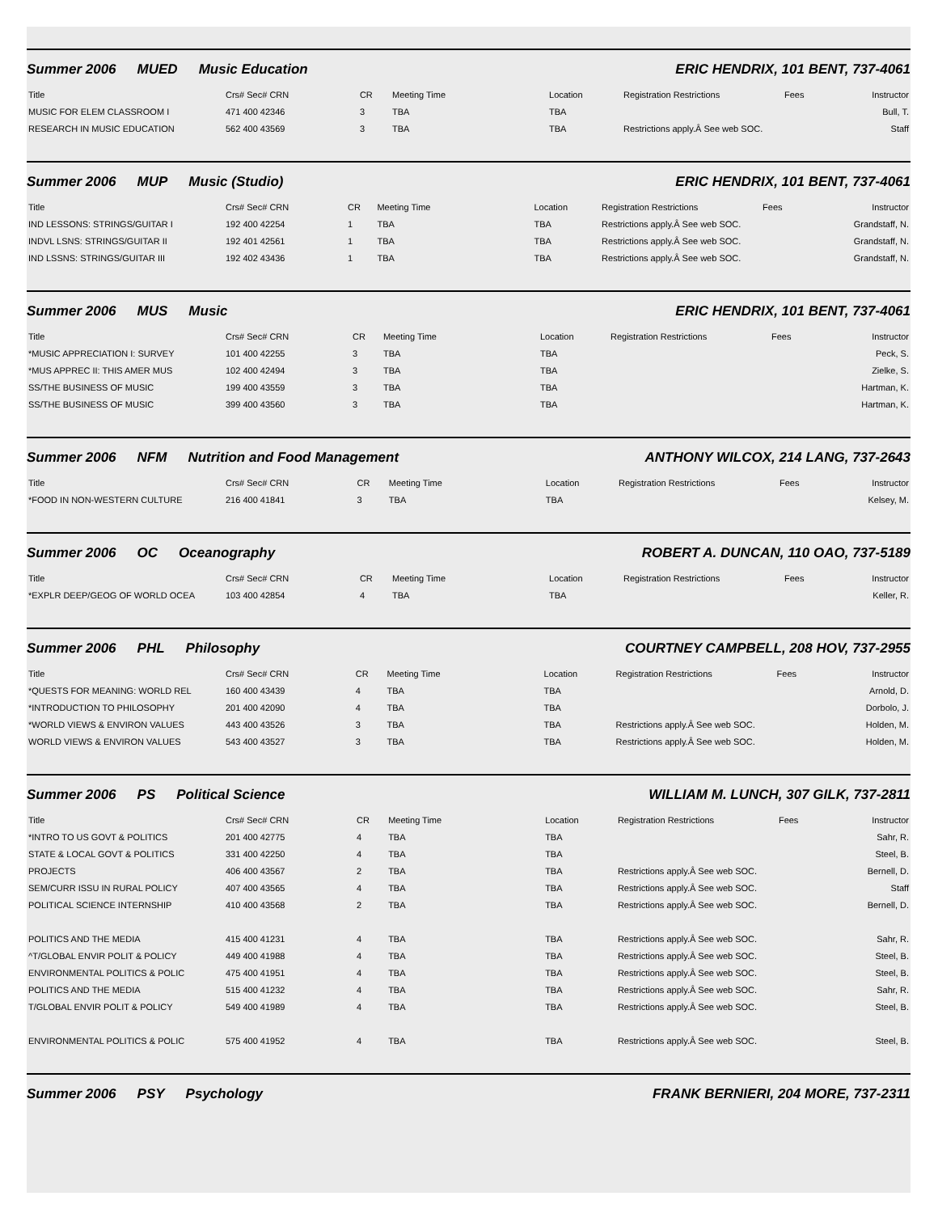Summer 2006 MUED Music Education ERIC HENDRIX, 101 BENT, 737-4061
| Title | Crs# Sec# CRN | CR | Meeting Time | Location | Registration Restrictions | Fees | Instructor |
| --- | --- | --- | --- | --- | --- | --- | --- |
| MUSIC FOR ELEM CLASSROOM I | 471 400 42346 | 3 | TBA | TBA | | | Bull, T. |
| RESEARCH IN MUSIC EDUCATION | 562 400 43569 | 3 | TBA | TBA | Restrictions apply.Â See web SOC. | | Staff |
Summer 2006 MUP Music (Studio) ERIC HENDRIX, 101 BENT, 737-4061
| Title | Crs# Sec# CRN | CR | Meeting Time | Location | Registration Restrictions | Fees | Instructor |
| --- | --- | --- | --- | --- | --- | --- | --- |
| IND LESSONS: STRINGS/GUITAR I | 192 400 42254 | 1 | TBA | TBA | Restrictions apply.Â See web SOC. | | Grandstaff, N. |
| INDVL LSNS: STRINGS/GUITAR II | 192 401 42561 | 1 | TBA | TBA | Restrictions apply.Â See web SOC. | | Grandstaff, N. |
| IND LSSNS: STRINGS/GUITAR III | 192 402 43436 | 1 | TBA | TBA | Restrictions apply.Â See web SOC. | | Grandstaff, N. |
Summer 2006 MUS Music ERIC HENDRIX, 101 BENT, 737-4061
| Title | Crs# Sec# CRN | CR | Meeting Time | Location | Registration Restrictions | Fees | Instructor |
| --- | --- | --- | --- | --- | --- | --- | --- |
| *MUSIC APPRECIATION I: SURVEY | 101 400 42255 | 3 | TBA | TBA | | | Peck, S. |
| *MUS APPREC II: THIS AMER MUS | 102 400 42494 | 3 | TBA | TBA | | | Zielke, S. |
| SS/THE BUSINESS OF MUSIC | 199 400 43559 | 3 | TBA | TBA | | | Hartman, K. |
| SS/THE BUSINESS OF MUSIC | 399 400 43560 | 3 | TBA | TBA | | | Hartman, K. |
Summer 2006 NFM Nutrition and Food Management ANTHONY WILCOX, 214 LANG, 737-2643
| Title | Crs# Sec# CRN | CR | Meeting Time | Location | Registration Restrictions | Fees | Instructor |
| --- | --- | --- | --- | --- | --- | --- | --- |
| *FOOD IN NON-WESTERN CULTURE | 216 400 41841 | 3 | TBA | TBA | | | Kelsey, M. |
Summer 2006 OC Oceanography ROBERT A. DUNCAN, 110 OAO, 737-5189
| Title | Crs# Sec# CRN | CR | Meeting Time | Location | Registration Restrictions | Fees | Instructor |
| --- | --- | --- | --- | --- | --- | --- | --- |
| *EXPLR DEEP/GEOG OF WORLD OCEA | 103 400 42854 | 4 | TBA | TBA | | | Keller, R. |
Summer 2006 PHL Philosophy COURTNEY CAMPBELL, 208 HOV, 737-2955
| Title | Crs# Sec# CRN | CR | Meeting Time | Location | Registration Restrictions | Fees | Instructor |
| --- | --- | --- | --- | --- | --- | --- | --- |
| *QUESTS FOR MEANING: WORLD REL | 160 400 43439 | 4 | TBA | TBA | | | Arnold, D. |
| *INTRODUCTION TO PHILOSOPHY | 201 400 42090 | 4 | TBA | TBA | | | Dorbolo, J. |
| *WORLD VIEWS & ENVIRON VALUES | 443 400 43526 | 3 | TBA | TBA | Restrictions apply.Â See web SOC. | | Holden, M. |
| WORLD VIEWS & ENVIRON VALUES | 543 400 43527 | 3 | TBA | TBA | Restrictions apply.Â See web SOC. | | Holden, M. |
Summer 2006 PS Political Science WILLIAM M. LUNCH, 307 GILK, 737-2811
| Title | Crs# Sec# CRN | CR | Meeting Time | Location | Registration Restrictions | Fees | Instructor |
| --- | --- | --- | --- | --- | --- | --- | --- |
| *INTRO TO US GOVT & POLITICS | 201 400 42775 | 4 | TBA | TBA | | | Sahr, R. |
| STATE & LOCAL GOVT & POLITICS | 331 400 42250 | 4 | TBA | TBA | | | Steel, B. |
| PROJECTS | 406 400 43567 | 2 | TBA | TBA | Restrictions apply.Â See web SOC. | | Bernell, D. |
| SEM/CURR ISSU IN RURAL POLICY | 407 400 43565 | 4 | TBA | TBA | Restrictions apply.Â See web SOC. | | Staff |
| POLITICAL SCIENCE INTERNSHIP | 410 400 43568 | 2 | TBA | TBA | Restrictions apply.Â See web SOC. | | Bernell, D. |
| POLITICS AND THE MEDIA | 415 400 41231 | 4 | TBA | TBA | Restrictions apply.Â See web SOC. | | Sahr, R. |
| ^T/GLOBAL ENVIR POLIT & POLICY | 449 400 41988 | 4 | TBA | TBA | Restrictions apply.Â See web SOC. | | Steel, B. |
| ENVIRONMENTAL POLITICS & POLIC | 475 400 41951 | 4 | TBA | TBA | Restrictions apply.Â See web SOC. | | Steel, B. |
| POLITICS AND THE MEDIA | 515 400 41232 | 4 | TBA | TBA | Restrictions apply.Â See web SOC. | | Sahr, R. |
| T/GLOBAL ENVIR POLIT & POLICY | 549 400 41989 | 4 | TBA | TBA | Restrictions apply.Â See web SOC. | | Steel, B. |
| ENVIRONMENTAL POLITICS & POLIC | 575 400 41952 | 4 | TBA | TBA | Restrictions apply.Â See web SOC. | | Steel, B. |
Summer 2006 PSY Psychology FRANK BERNIERI, 204 MORE, 737-2311